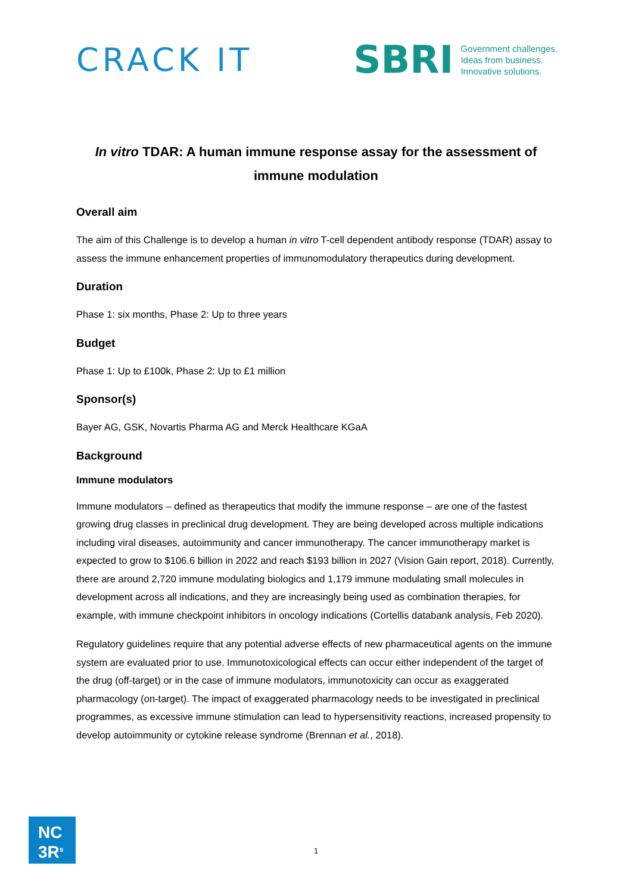CRACK IT
SBRI
Government challenges.
Ideas from business.
Innovative solutions.
In vitro TDAR: A human immune response assay for the assessment of immune modulation
Overall aim
The aim of this Challenge is to develop a human in vitro T-cell dependent antibody response (TDAR) assay to assess the immune enhancement properties of immunomodulatory therapeutics during development.
Duration
Phase 1: six months, Phase 2: Up to three years
Budget
Phase 1: Up to £100k, Phase 2: Up to £1 million
Sponsor(s)
Bayer AG, GSK, Novartis Pharma AG and Merck Healthcare KGaA
Background
Immune modulators
Immune modulators – defined as therapeutics that modify the immune response – are one of the fastest growing drug classes in preclinical drug development. They are being developed across multiple indications including viral diseases, autoimmunity and cancer immunotherapy. The cancer immunotherapy market is expected to grow to $106.6 billion in 2022 and reach $193 billion in 2027 (Vision Gain report, 2018). Currently, there are around 2,720 immune modulating biologics and 1,179 immune modulating small molecules in development across all indications, and they are increasingly being used as combination therapies, for example, with immune checkpoint inhibitors in oncology indications (Cortellis databank analysis, Feb 2020).
Regulatory guidelines require that any potential adverse effects of new pharmaceutical agents on the immune system are evaluated prior to use. Immunotoxicological effects can occur either independent of the target of the drug (off-target) or in the case of immune modulators, immunotoxicity can occur as exaggerated pharmacology (on-target). The impact of exaggerated pharmacology needs to be investigated in preclinical programmes, as excessive immune stimulation can lead to hypersensitivity reactions, increased propensity to develop autoimmunity or cytokine release syndrome (Brennan et al., 2018).
NC
3R<sup>s</sup>
1